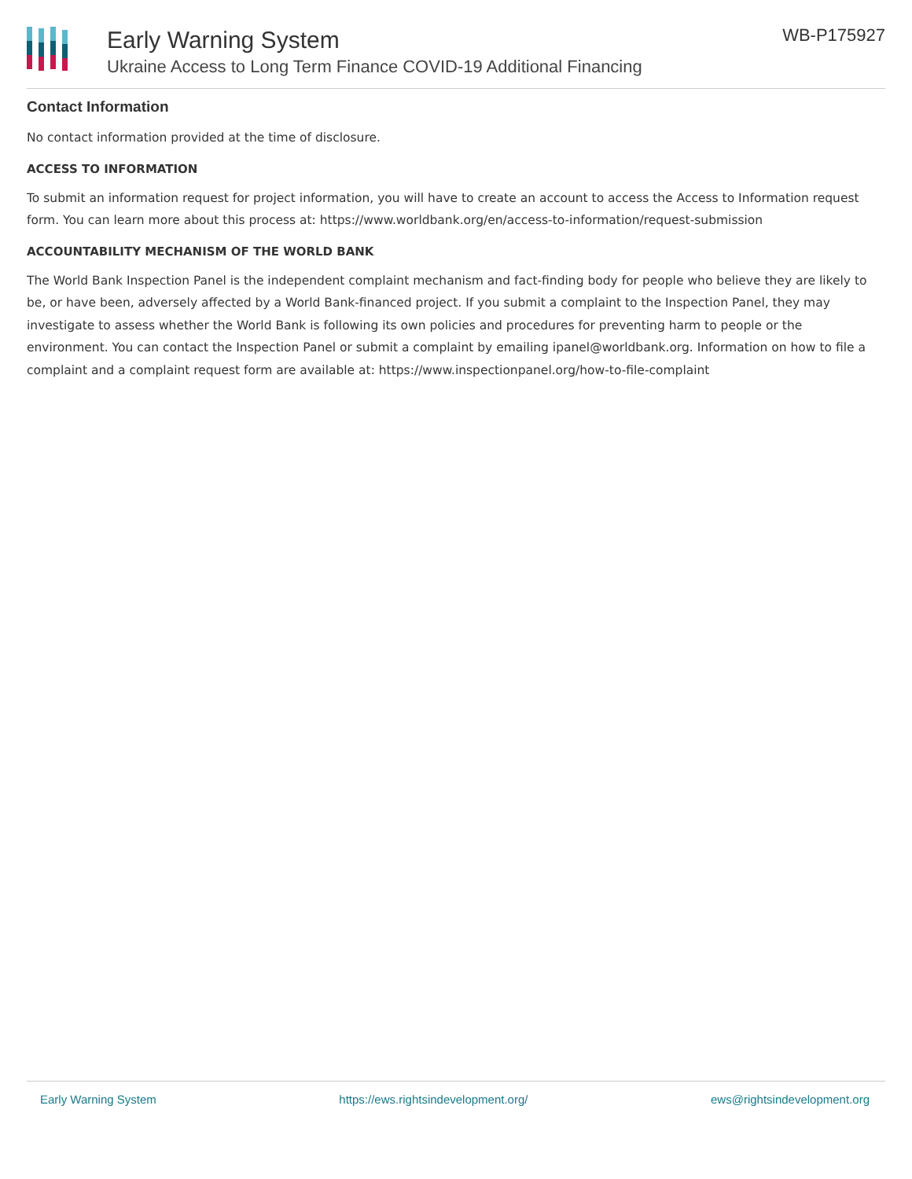Early Warning System
Ukraine Access to Long Term Finance COVID-19 Additional Financing
WB-P175927
Contact Information
No contact information provided at the time of disclosure.
ACCESS TO INFORMATION
To submit an information request for project information, you will have to create an account to access the Access to Information request form. You can learn more about this process at: https://www.worldbank.org/en/access-to-information/request-submission
ACCOUNTABILITY MECHANISM OF THE WORLD BANK
The World Bank Inspection Panel is the independent complaint mechanism and fact-finding body for people who believe they are likely to be, or have been, adversely affected by a World Bank-financed project. If you submit a complaint to the Inspection Panel, they may investigate to assess whether the World Bank is following its own policies and procedures for preventing harm to people or the environment. You can contact the Inspection Panel or submit a complaint by emailing ipanel@worldbank.org. Information on how to file a complaint and a complaint request form are available at: https://www.inspectionpanel.org/how-to-file-complaint
Early Warning System https://ews.rightsindevelopment.org/ ews@rightsindevelopment.org